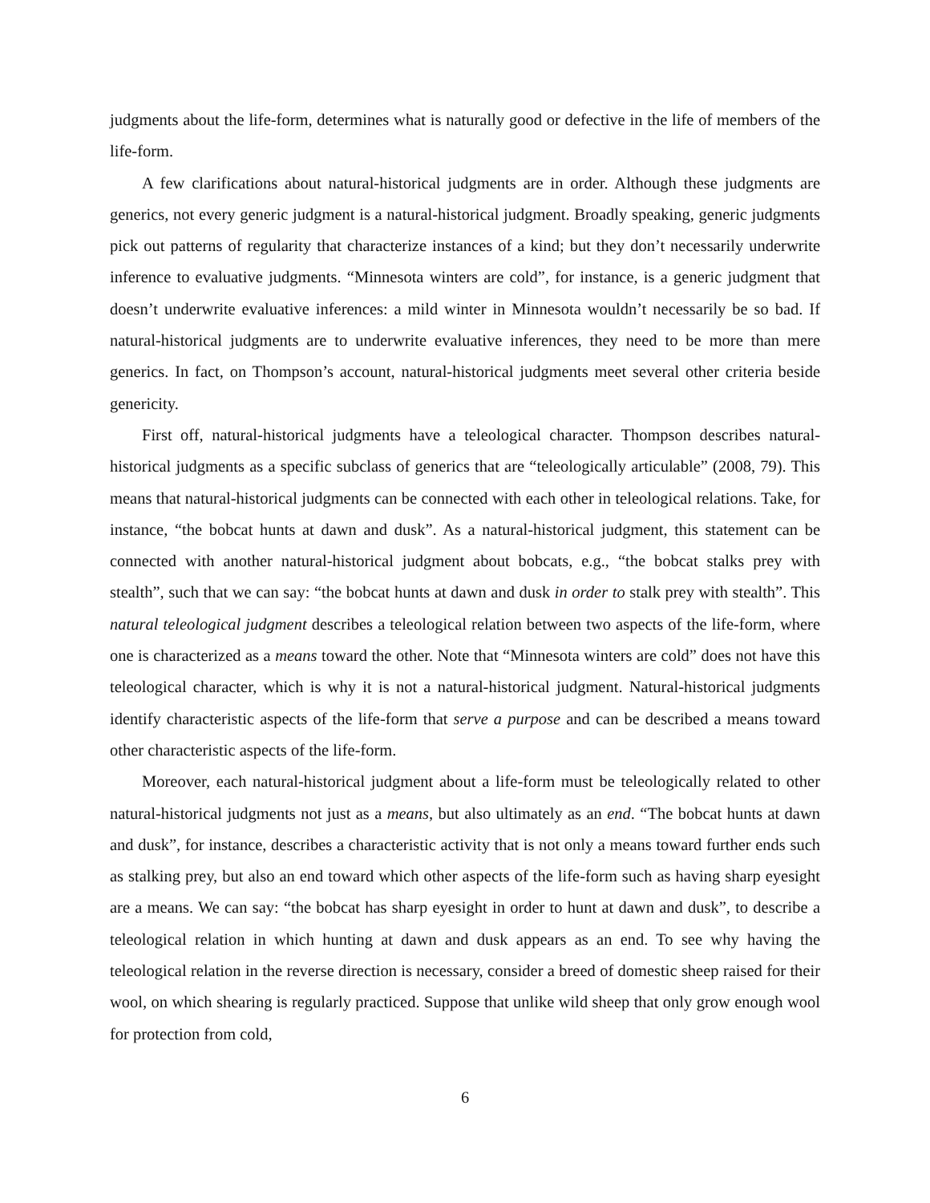judgments about the life-form, determines what is naturally good or defective in the life of members of the life-form.
A few clarifications about natural-historical judgments are in order. Although these judgments are generics, not every generic judgment is a natural-historical judgment. Broadly speaking, generic judgments pick out patterns of regularity that characterize instances of a kind; but they don’t necessarily underwrite inference to evaluative judgments. “Minnesota winters are cold”, for instance, is a generic judgment that doesn’t underwrite evaluative inferences: a mild winter in Minnesota wouldn’t necessarily be so bad. If natural-historical judgments are to underwrite evaluative inferences, they need to be more than mere generics. In fact, on Thompson’s account, natural-historical judgments meet several other criteria beside genericity.
First off, natural-historical judgments have a teleological character. Thompson describes natural-historical judgments as a specific subclass of generics that are “teleologically articulable” (2008, 79). This means that natural-historical judgments can be connected with each other in teleological relations. Take, for instance, “the bobcat hunts at dawn and dusk”. As a natural-historical judgment, this statement can be connected with another natural-historical judgment about bobcats, e.g., “the bobcat stalks prey with stealth”, such that we can say: “the bobcat hunts at dawn and dusk in order to stalk prey with stealth”. This natural teleological judgment describes a teleological relation between two aspects of the life-form, where one is characterized as a means toward the other. Note that “Minnesota winters are cold” does not have this teleological character, which is why it is not a natural-historical judgment. Natural-historical judgments identify characteristic aspects of the life-form that serve a purpose and can be described a means toward other characteristic aspects of the life-form.
Moreover, each natural-historical judgment about a life-form must be teleologically related to other natural-historical judgments not just as a means, but also ultimately as an end. “The bobcat hunts at dawn and dusk”, for instance, describes a characteristic activity that is not only a means toward further ends such as stalking prey, but also an end toward which other aspects of the life-form such as having sharp eyesight are a means. We can say: “the bobcat has sharp eyesight in order to hunt at dawn and dusk”, to describe a teleological relation in which hunting at dawn and dusk appears as an end. To see why having the teleological relation in the reverse direction is necessary, consider a breed of domestic sheep raised for their wool, on which shearing is regularly practiced. Suppose that unlike wild sheep that only grow enough wool for protection from cold,
6